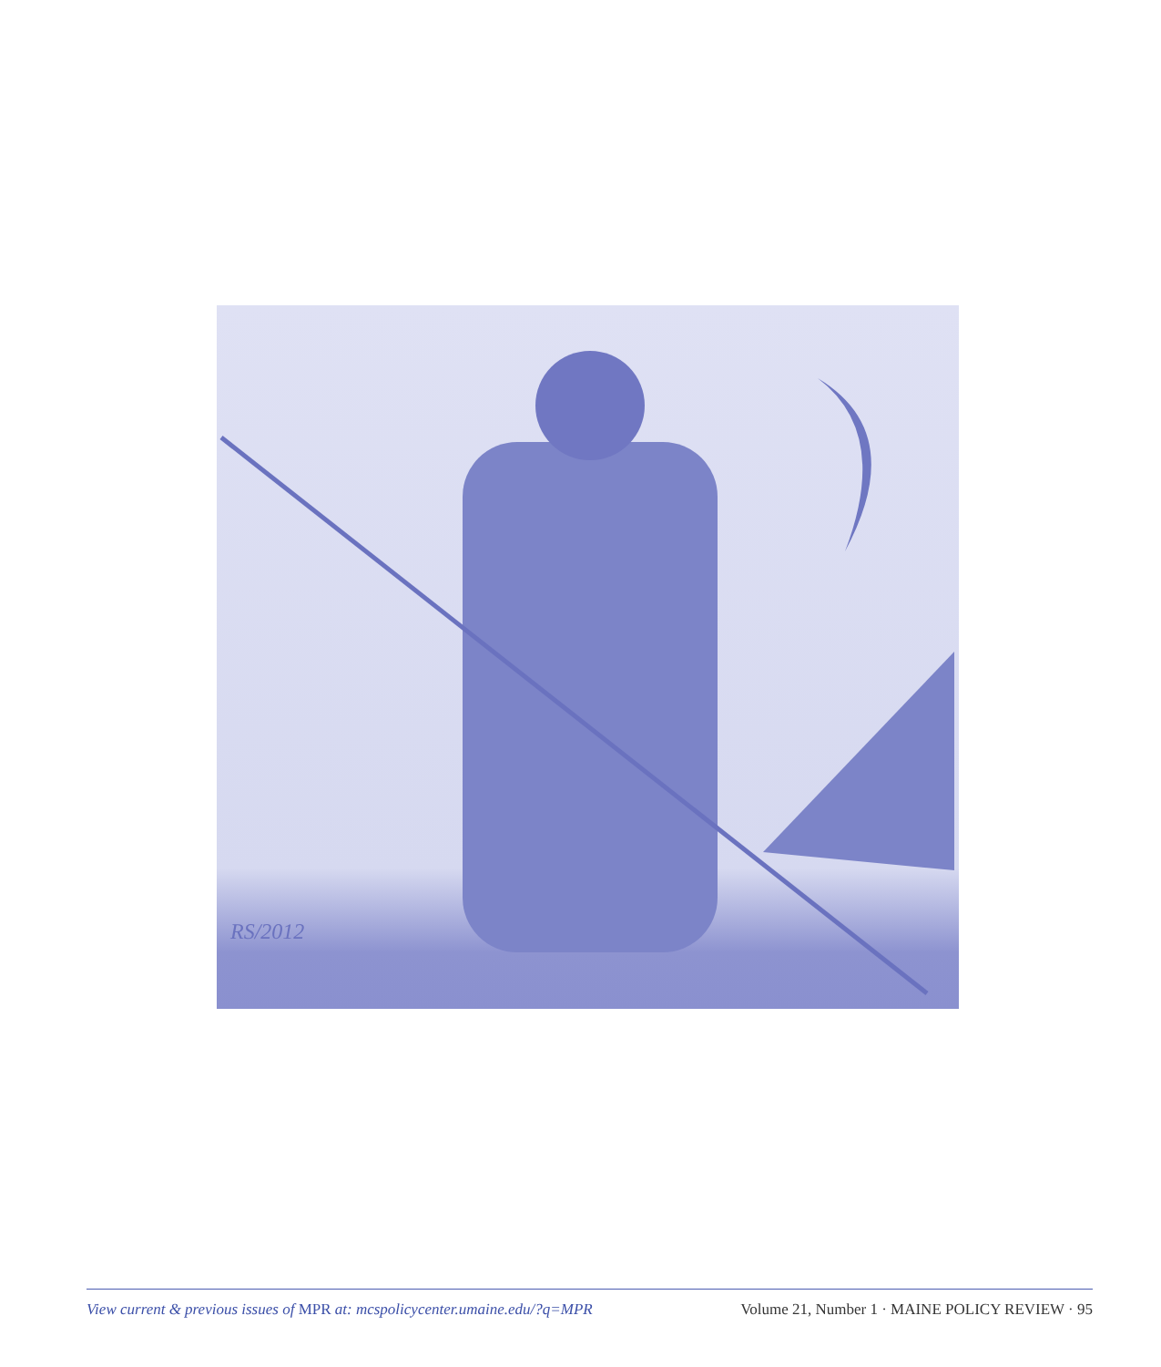RS/2012
View current & previous issues of MPR at: mcspolicycenter.umaine.edu/?q=MPR
Volume 21, Number 1 · MAINE POLICY REVIEW · 95